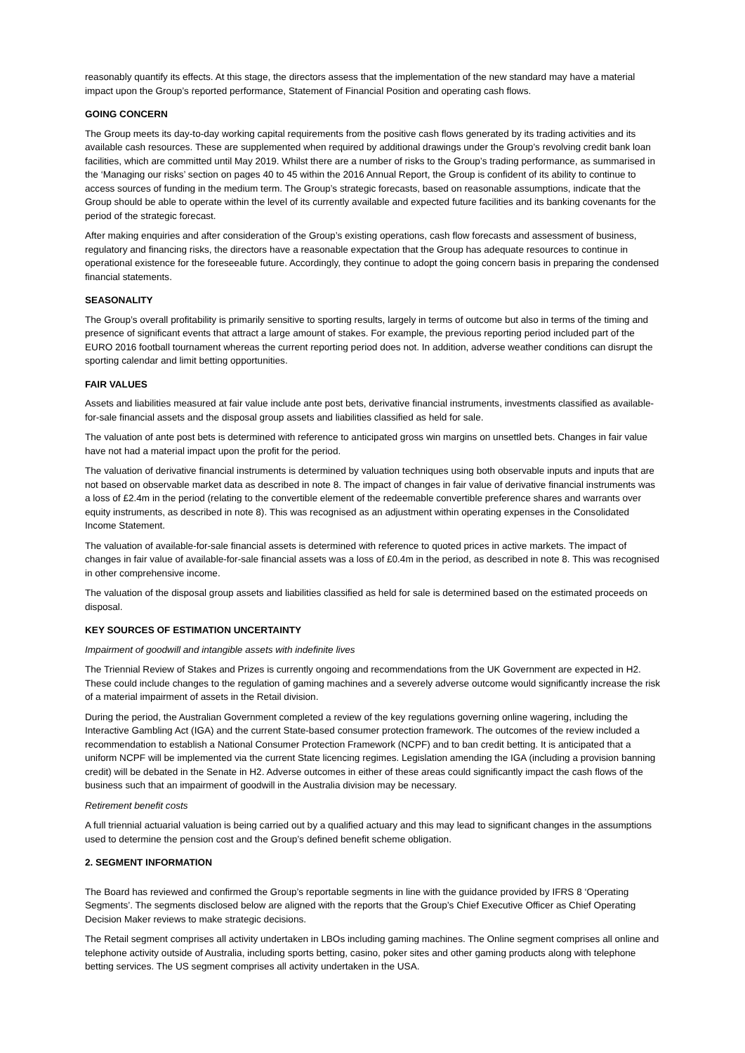reasonably quantify its effects. At this stage, the directors assess that the implementation of the new standard may have a material impact upon the Group’s reported performance, Statement of Financial Position and operating cash flows.
GOING CONCERN
The Group meets its day-to-day working capital requirements from the positive cash flows generated by its trading activities and its available cash resources. These are supplemented when required by additional drawings under the Group’s revolving credit bank loan facilities, which are committed until May 2019. Whilst there are a number of risks to the Group’s trading performance, as summarised in the ‘Managing our risks’ section on pages 40 to 45 within the 2016 Annual Report, the Group is confident of its ability to continue to access sources of funding in the medium term. The Group’s strategic forecasts, based on reasonable assumptions, indicate that the Group should be able to operate within the level of its currently available and expected future facilities and its banking covenants for the period of the strategic forecast.
After making enquiries and after consideration of the Group’s existing operations, cash flow forecasts and assessment of business, regulatory and financing risks, the directors have a reasonable expectation that the Group has adequate resources to continue in operational existence for the foreseeable future. Accordingly, they continue to adopt the going concern basis in preparing the condensed financial statements.
SEASONALITY
The Group’s overall profitability is primarily sensitive to sporting results, largely in terms of outcome but also in terms of the timing and presence of significant events that attract a large amount of stakes. For example, the previous reporting period included part of the EURO 2016 football tournament whereas the current reporting period does not. In addition, adverse weather conditions can disrupt the sporting calendar and limit betting opportunities.
FAIR VALUES
Assets and liabilities measured at fair value include ante post bets, derivative financial instruments, investments classified as available-for-sale financial assets and the disposal group assets and liabilities classified as held for sale.
The valuation of ante post bets is determined with reference to anticipated gross win margins on unsettled bets. Changes in fair value have not had a material impact upon the profit for the period.
The valuation of derivative financial instruments is determined by valuation techniques using both observable inputs and inputs that are not based on observable market data as described in note 8. The impact of changes in fair value of derivative financial instruments was a loss of £2.4m in the period (relating to the convertible element of the redeemable convertible preference shares and warrants over equity instruments, as described in note 8). This was recognised as an adjustment within operating expenses in the Consolidated Income Statement.
The valuation of available-for-sale financial assets is determined with reference to quoted prices in active markets. The impact of changes in fair value of available-for-sale financial assets was a loss of £0.4m in the period, as described in note 8. This was recognised in other comprehensive income.
The valuation of the disposal group assets and liabilities classified as held for sale is determined based on the estimated proceeds on disposal.
KEY SOURCES OF ESTIMATION UNCERTAINTY
Impairment of goodwill and intangible assets with indefinite lives
The Triennial Review of Stakes and Prizes is currently ongoing and recommendations from the UK Government are expected in H2. These could include changes to the regulation of gaming machines and a severely adverse outcome would significantly increase the risk of a material impairment of assets in the Retail division.
During the period, the Australian Government completed a review of the key regulations governing online wagering, including the Interactive Gambling Act (IGA) and the current State-based consumer protection framework. The outcomes of the review included a recommendation to establish a National Consumer Protection Framework (NCPF) and to ban credit betting. It is anticipated that a uniform NCPF will be implemented via the current State licencing regimes. Legislation amending the IGA (including a provision banning credit) will be debated in the Senate in H2. Adverse outcomes in either of these areas could significantly impact the cash flows of the business such that an impairment of goodwill in the Australia division may be necessary.
Retirement benefit costs
A full triennial actuarial valuation is being carried out by a qualified actuary and this may lead to significant changes in the assumptions used to determine the pension cost and the Group’s defined benefit scheme obligation.
2. SEGMENT INFORMATION
The Board has reviewed and confirmed the Group’s reportable segments in line with the guidance provided by IFRS 8 ‘Operating Segments’. The segments disclosed below are aligned with the reports that the Group’s Chief Executive Officer as Chief Operating Decision Maker reviews to make strategic decisions.
The Retail segment comprises all activity undertaken in LBOs including gaming machines. The Online segment comprises all online and telephone activity outside of Australia, including sports betting, casino, poker sites and other gaming products along with telephone betting services. The US segment comprises all activity undertaken in the USA.